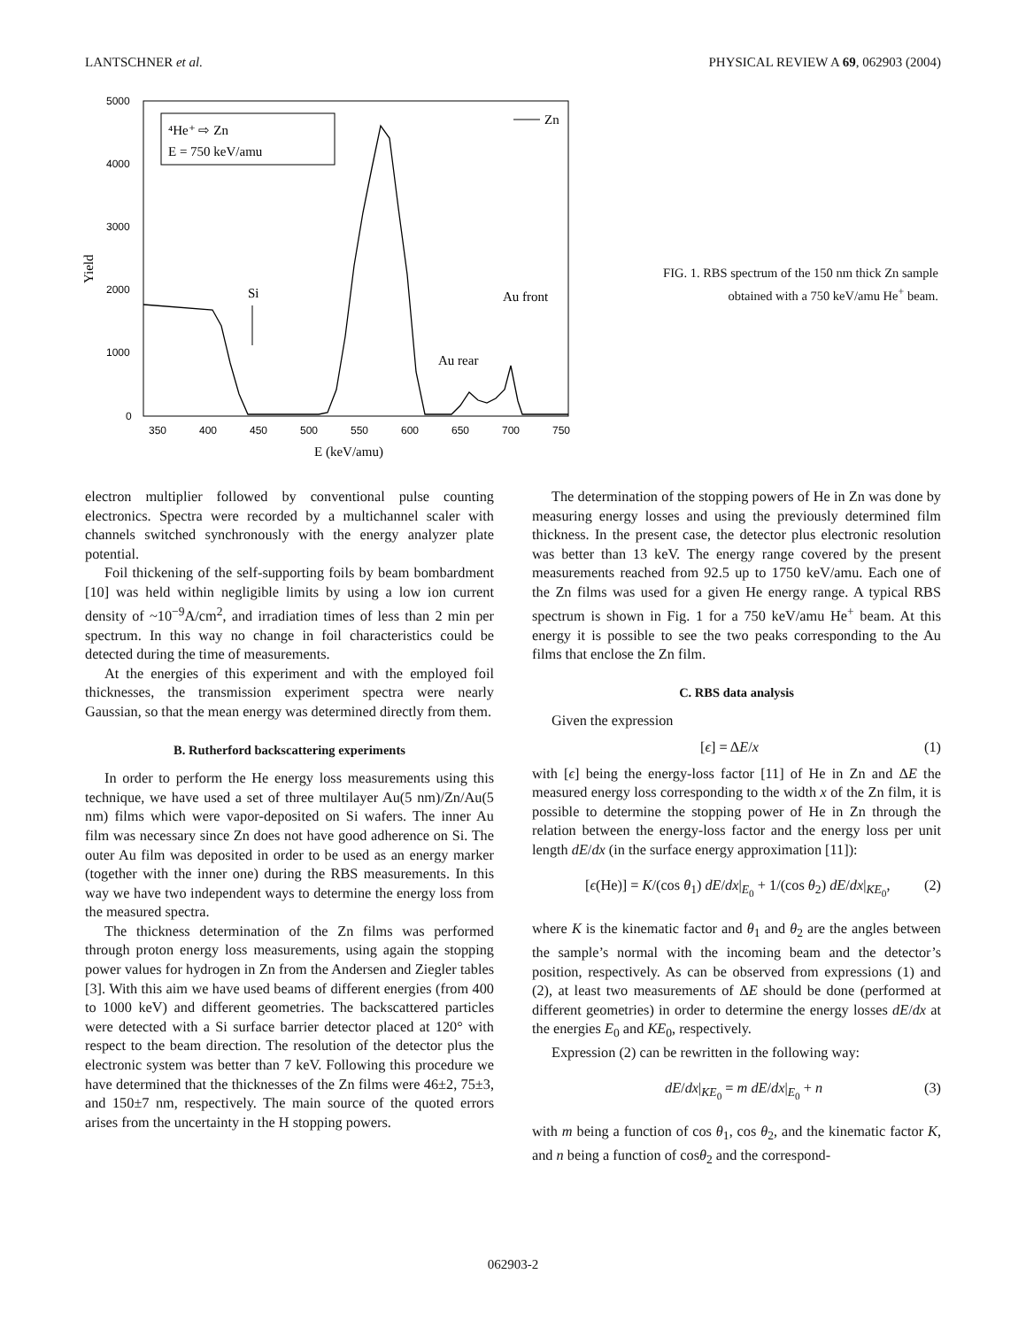LANTSCHNER et al. PHYSICAL REVIEW A 69, 062903 (2004)
5000
4000
3000
2000
1000
0
350
400
450
500
550
600
650
700
750
E (keV/amu)
Yield
⁴He⁺ ⇨ Zn
E = 750 keV/amu
Zn
Si
Au front
Au rear
FIG. 1. RBS spectrum of the 150 nm thick Zn sample obtained with a 750 keV/amu He<sup>+</sup> beam.
electron multiplier followed by conventional pulse counting electronics. Spectra were recorded by a multichannel scaler with channels switched synchronously with the energy analyzer plate potential.
Foil thickening of the self-supporting foils by beam bombardment [10] was held within negligible limits by using a low ion current density of ~10<sup>−9</sup>A/cm<sup>2</sup>, and irradiation times of less than 2 min per spectrum. In this way no change in foil characteristics could be detected during the time of measurements.
At the energies of this experiment and with the employed foil thicknesses, the transmission experiment spectra were nearly Gaussian, so that the mean energy was determined directly from them.
B. Rutherford backscattering experiments
In order to perform the He energy loss measurements using this technique, we have used a set of three multilayer Au(5 nm)/Zn/Au(5 nm) films which were vapor-deposited on Si wafers. The inner Au film was necessary since Zn does not have good adherence on Si. The outer Au film was deposited in order to be used as an energy marker (together with the inner one) during the RBS measurements. In this way we have two independent ways to determine the energy loss from the measured spectra.
The thickness determination of the Zn films was performed through proton energy loss measurements, using again the stopping power values for hydrogen in Zn from the Andersen and Ziegler tables [3]. With this aim we have used beams of different energies (from 400 to 1000 keV) and different geometries. The backscattered particles were detected with a Si surface barrier detector placed at 120° with respect to the beam direction. The resolution of the detector plus the electronic system was better than 7 keV. Following this procedure we have determined that the thicknesses of the Zn films were 46±2, 75±3, and 150±7 nm, respectively. The main source of the quoted errors arises from the uncertainty in the H stopping powers.
The determination of the stopping powers of He in Zn was done by measuring energy losses and using the previously determined film thickness. In the present case, the detector plus electronic resolution was better than 13 keV. The energy range covered by the present measurements reached from 92.5 up to 1750 keV/amu. Each one of the Zn films was used for a given He energy range. A typical RBS spectrum is shown in Fig. 1 for a 750 keV/amu He<sup>+</sup> beam. At this energy it is possible to see the two peaks corresponding to the Au films that enclose the Zn film.
C. RBS data analysis
Given the expression
[ϵ] = ΔE/x (1)
with [ϵ] being the energy-loss factor [11] of He in Zn and ΔE the measured energy loss corresponding to the width x of the Zn film, it is possible to determine the stopping power of He in Zn through the relation between the energy-loss factor and the energy loss per unit length dE/dx (in the surface energy approximation [11]):
[ϵ(He)] = K/(cos θ<sub>1</sub>) dE/dx|<sub>E<sub>0</sub></sub> + 1/(cos θ<sub>2</sub>) dE/dx|<sub>KE<sub>0</sub></sub>, (2)
where K is the kinematic factor and θ<sub>1</sub> and θ<sub>2</sub> are the angles between the sample’s normal with the incoming beam and the detector’s position, respectively. As can be observed from expressions (1) and (2), at least two measurements of ΔE should be done (performed at different geometries) in order to determine the energy losses dE/dx at the energies E<sub>0</sub> and KE<sub>0</sub>, respectively.
Expression (2) can be rewritten in the following way:
dE/dx|<sub>KE<sub>0</sub></sub> = m dE/dx|<sub>E<sub>0</sub></sub> + n (3)
with m being a function of cos θ<sub>1</sub>, cos θ<sub>2</sub>, and the kinematic factor K, and n being a function of cosθ<sub>2</sub> and the correspond-
062903-2